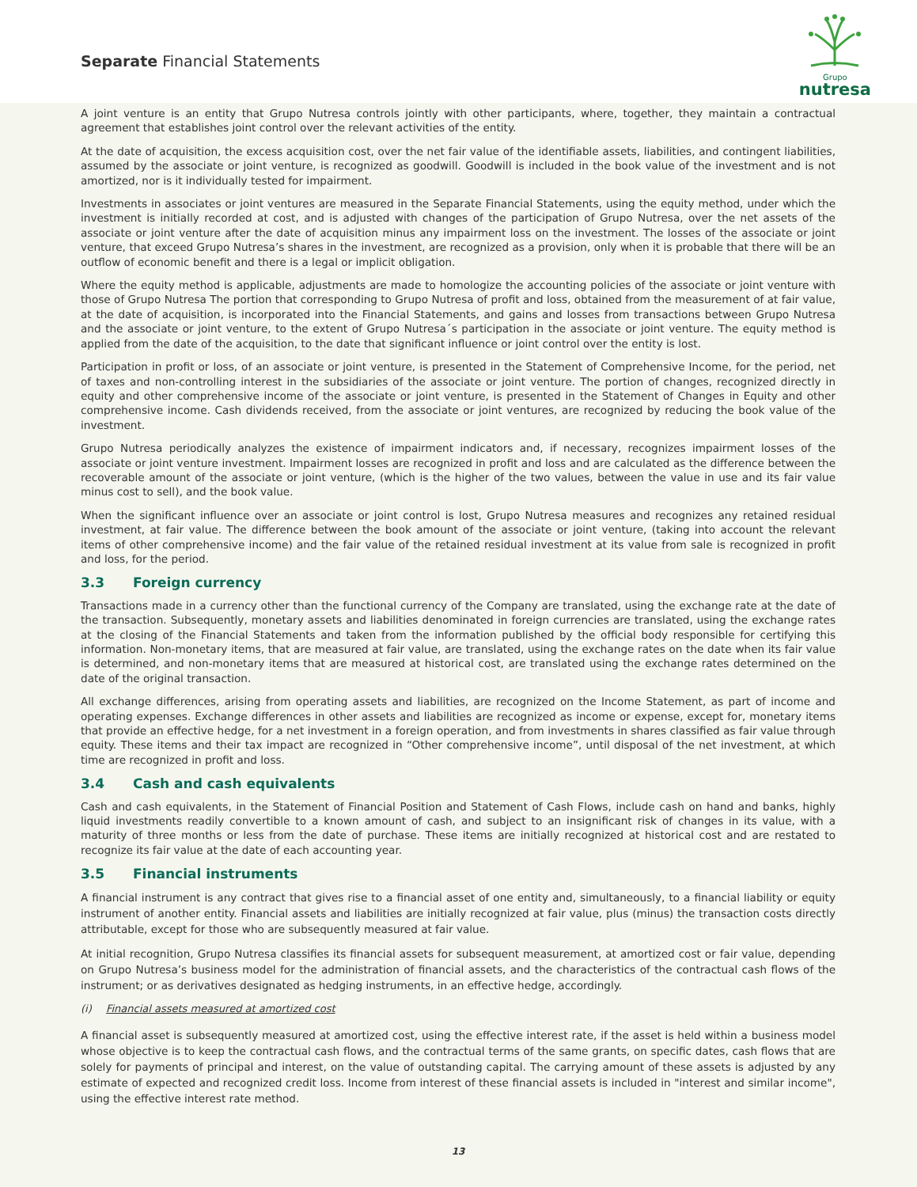Separate Financial Statements
Grupo
nutresa
A joint venture is an entity that Grupo Nutresa controls jointly with other participants, where, together, they maintain a contractual agreement that establishes joint control over the relevant activities of the entity.
At the date of acquisition, the excess acquisition cost, over the net fair value of the identifiable assets, liabilities, and contingent liabilities, assumed by the associate or joint venture, is recognized as goodwill. Goodwill is included in the book value of the investment and is not amortized, nor is it individually tested for impairment.
Investments in associates or joint ventures are measured in the Separate Financial Statements, using the equity method, under which the investment is initially recorded at cost, and is adjusted with changes of the participation of Grupo Nutresa, over the net assets of the associate or joint venture after the date of acquisition minus any impairment loss on the investment. The losses of the associate or joint venture, that exceed Grupo Nutresa’s shares in the investment, are recognized as a provision, only when it is probable that there will be an outflow of economic benefit and there is a legal or implicit obligation.
Where the equity method is applicable, adjustments are made to homologize the accounting policies of the associate or joint venture with those of Grupo Nutresa The portion that corresponding to Grupo Nutresa of profit and loss, obtained from the measurement of at fair value, at the date of acquisition, is incorporated into the Financial Statements, and gains and losses from transactions between Grupo Nutresa and the associate or joint venture, to the extent of Grupo Nutresa´s participation in the associate or joint venture. The equity method is applied from the date of the acquisition, to the date that significant influence or joint control over the entity is lost.
Participation in profit or loss, of an associate or joint venture, is presented in the Statement of Comprehensive Income, for the period, net of taxes and non-controlling interest in the subsidiaries of the associate or joint venture. The portion of changes, recognized directly in equity and other comprehensive income of the associate or joint venture, is presented in the Statement of Changes in Equity and other comprehensive income. Cash dividends received, from the associate or joint ventures, are recognized by reducing the book value of the investment.
Grupo Nutresa periodically analyzes the existence of impairment indicators and, if necessary, recognizes impairment losses of the associate or joint venture investment. Impairment losses are recognized in profit and loss and are calculated as the difference between the recoverable amount of the associate or joint venture, (which is the higher of the two values, between the value in use and its fair value minus cost to sell), and the book value.
When the significant influence over an associate or joint control is lost, Grupo Nutresa measures and recognizes any retained residual investment, at fair value. The difference between the book amount of the associate or joint venture, (taking into account the relevant items of other comprehensive income) and the fair value of the retained residual investment at its value from sale is recognized in profit and loss, for the period.
3.3 Foreign currency
Transactions made in a currency other than the functional currency of the Company are translated, using the exchange rate at the date of the transaction. Subsequently, monetary assets and liabilities denominated in foreign currencies are translated, using the exchange rates at the closing of the Financial Statements and taken from the information published by the official body responsible for certifying this information. Non-monetary items, that are measured at fair value, are translated, using the exchange rates on the date when its fair value is determined, and non-monetary items that are measured at historical cost, are translated using the exchange rates determined on the date of the original transaction.
All exchange differences, arising from operating assets and liabilities, are recognized on the Income Statement, as part of income and operating expenses. Exchange differences in other assets and liabilities are recognized as income or expense, except for, monetary items that provide an effective hedge, for a net investment in a foreign operation, and from investments in shares classified as fair value through equity. These items and their tax impact are recognized in “Other comprehensive income”, until disposal of the net investment, at which time are recognized in profit and loss.
3.4 Cash and cash equivalents
Cash and cash equivalents, in the Statement of Financial Position and Statement of Cash Flows, include cash on hand and banks, highly liquid investments readily convertible to a known amount of cash, and subject to an insignificant risk of changes in its value, with a maturity of three months or less from the date of purchase. These items are initially recognized at historical cost and are restated to recognize its fair value at the date of each accounting year.
3.5 Financial instruments
A financial instrument is any contract that gives rise to a financial asset of one entity and, simultaneously, to a financial liability or equity instrument of another entity. Financial assets and liabilities are initially recognized at fair value, plus (minus) the transaction costs directly attributable, except for those who are subsequently measured at fair value.
At initial recognition, Grupo Nutresa classifies its financial assets for subsequent measurement, at amortized cost or fair value, depending on Grupo Nutresa’s business model for the administration of financial assets, and the characteristics of the contractual cash flows of the instrument; or as derivatives designated as hedging instruments, in an effective hedge, accordingly.
(i) Financial assets measured at amortized cost
A financial asset is subsequently measured at amortized cost, using the effective interest rate, if the asset is held within a business model whose objective is to keep the contractual cash flows, and the contractual terms of the same grants, on specific dates, cash flows that are solely for payments of principal and interest, on the value of outstanding capital. The carrying amount of these assets is adjusted by any estimate of expected and recognized credit loss. Income from interest of these financial assets is included in "interest and similar income", using the effective interest rate method.
13